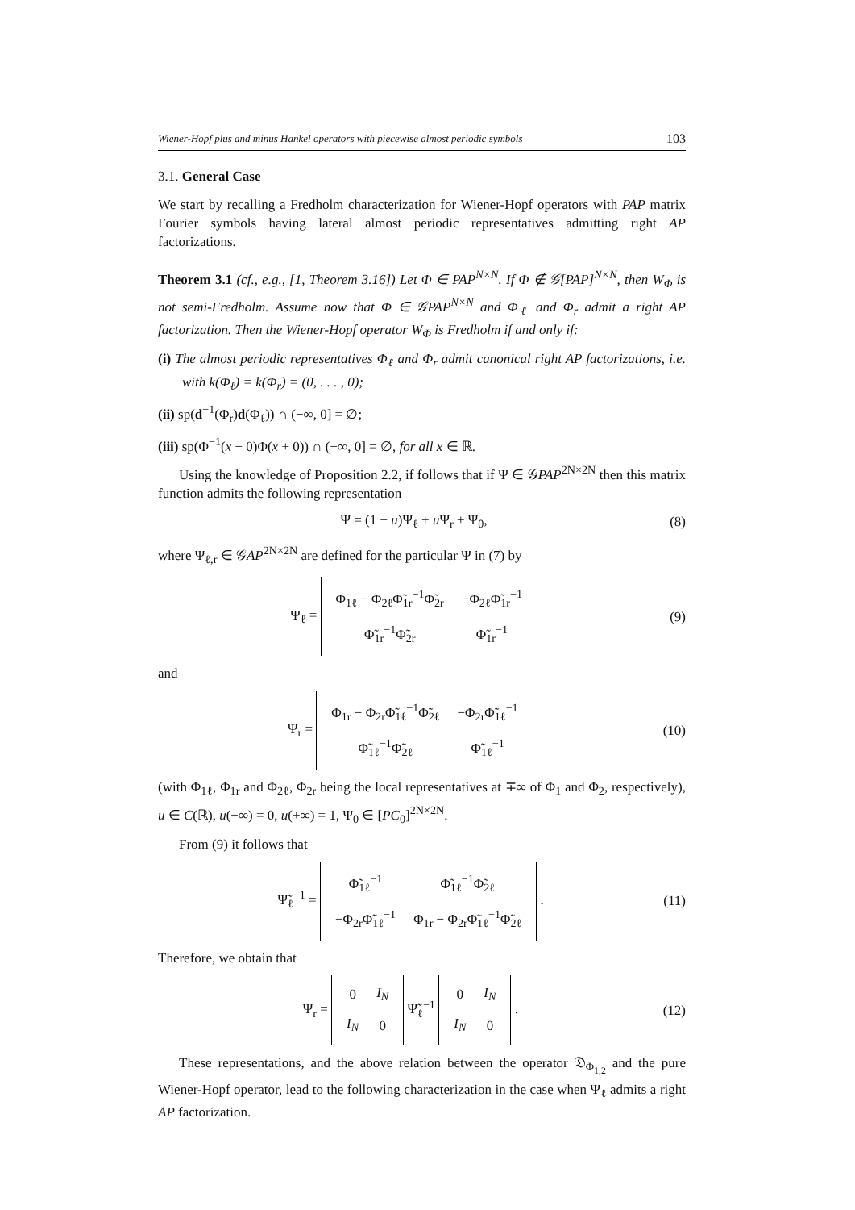Wiener-Hopf plus and minus Hankel operators with piecewise almost periodic symbols 103
3.1. General Case
We start by recalling a Fredholm characterization for Wiener-Hopf operators with PAP matrix Fourier symbols having lateral almost periodic representatives admitting right AP factorizations.
Theorem 3.1 (cf., e.g., [1, Theorem 3.16]) Let Φ ∈ PAP<sup>N×N</sup>. If Φ ∉ 𝒢[PAP]<sup>N×N</sup>, then W<sub>Φ</sub> is not semi-Fredholm. Assume now that Φ ∈ 𝒢PAP<sup>N×N</sup> and Φ<sub>ℓ</sub> and Φ<sub>r</sub> admit a right AP factorization. Then the Wiener-Hopf operator W<sub>Φ</sub> is Fredholm if and only if:
(i) The almost periodic representatives Φ<sub>ℓ</sub> and Φ<sub>r</sub> admit canonical right AP factorizations, i.e. with k(Φ<sub>ℓ</sub>) = k(Φ<sub>r</sub>) = (0, . . . , 0);
(ii) sp(d<sup>−1</sup>(Φ<sub>r</sub>)d(Φ<sub>ℓ</sub>)) ∩ (−∞, 0] = ∅;
(iii) sp(Φ<sup>−1</sup>(x − 0)Φ(x + 0)) ∩ (−∞, 0] = ∅, for all x ∈ ℝ.
Using the knowledge of Proposition 2.2, if follows that if Ψ ∈ 𝒢PAP<sup>2N×2N</sup> then this matrix function admits the following representation
Ψ = (1 − u)Ψ<sub>ℓ</sub> + u Ψ<sub>r</sub> + Ψ<sub>0</sub>, (8)
where Ψ<sub>ℓ,r</sub> ∈ 𝒢AP<sup>2N×2N</sup> are defined for the particular Ψ in (7) by
Ψ<sub>ℓ</sub> =
| Φ<sub>1ℓ</sub> − Φ<sub>2ℓ</sub>Φ̃<sub>1r</sub><sup>−1</sup>Φ̃<sub>2r</sub> | −Φ<sub>2ℓ</sub>Φ̃<sub>1r</sub><sup>−1</sup> |
| Φ̃<sub>1r</sub><sup>−1</sup>Φ̃<sub>2r</sub> | Φ̃<sub>1r</sub><sup>−1</sup> |
(9)
and
Ψ<sub>r</sub> =
| Φ<sub>1r</sub> − Φ<sub>2r</sub>Φ̃<sub>1ℓ</sub><sup>−1</sup>Φ̃<sub>2ℓ</sub> | −Φ<sub>2r</sub>Φ̃<sub>1ℓ</sub><sup>−1</sup> |
| Φ̃<sub>1ℓ</sub><sup>−1</sup>Φ̃<sub>2ℓ</sub> | Φ̃<sub>1ℓ</sub><sup>−1</sup> |
(10)
(with Φ<sub>1ℓ</sub>, Φ<sub>1r</sub> and Φ<sub>2ℓ</sub>, Φ<sub>2r</sub> being the local representatives at ∓∞ of Φ<sub>1</sub> and Φ<sub>2</sub>, respectively), u ∈ C(ℝ̄), u(−∞) = 0, u(+∞) = 1, Ψ<sub>0</sub> ∈ [PC<sub>0</sub>]<sup>2N×2N</sup>.
From (9) it follows that
Ψ̃<sub>ℓ</sub><sup>−1</sup> =
| Φ̃<sub>1ℓ</sub><sup>−1</sup> | Φ̃<sub>1ℓ</sub><sup>−1</sup>Φ̃<sub>2ℓ</sub> |
| −Φ<sub>2r</sub>Φ̃<sub>1ℓ</sub><sup>−1</sup> | Φ<sub>1r</sub> − Φ<sub>2r</sub>Φ̃<sub>1ℓ</sub><sup>−1</sup>Φ̃<sub>2ℓ</sub> |
. (11)
Therefore, we obtain that
Ψ<sub>r</sub> =
| 0 | I<sub>N</sub> |
| I<sub>N</sub> | 0 |
Ψ̃<sub>ℓ</sub><sup>−1</sup>
| 0 | I<sub>N</sub> |
| I<sub>N</sub> | 0 |
. (12)
These representations, and the above relation between the operator 𝔇<sub>Φ<sub>1,2</sub></sub> and the pure Wiener-Hopf operator, lead to the following characterization in the case when Ψ<sub>ℓ</sub> admits a right AP factorization.